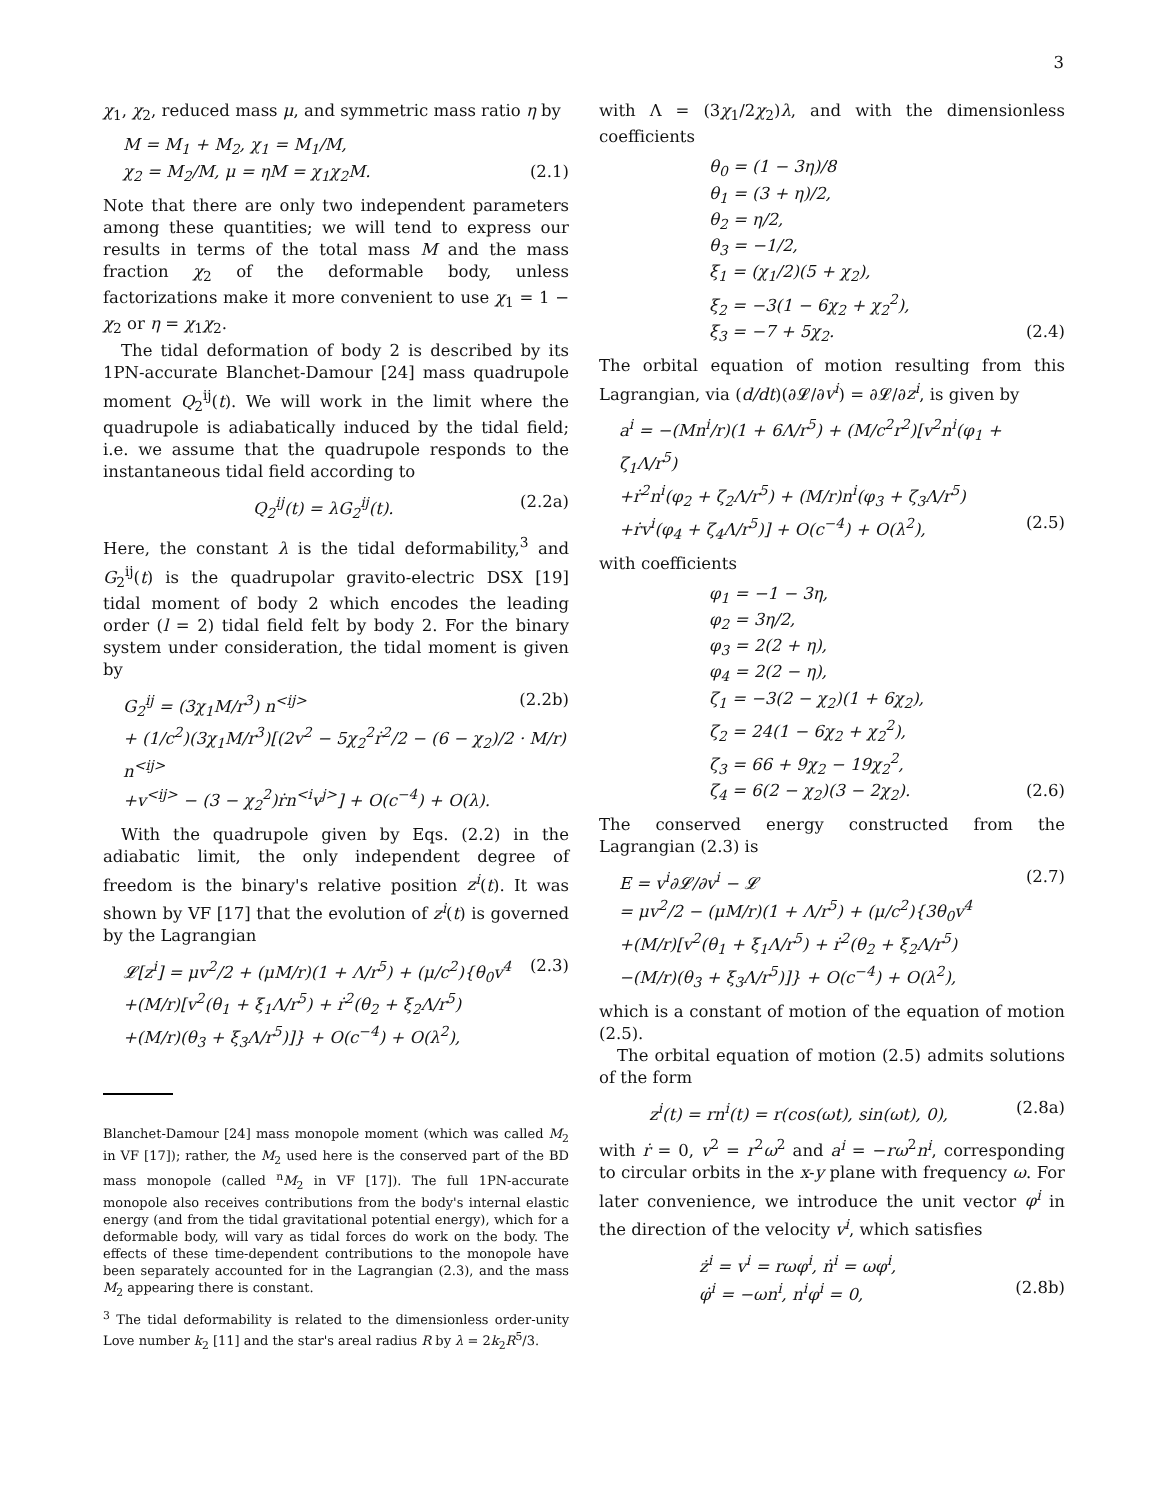3
χ<sub>1</sub>, χ<sub>2</sub>, reduced mass μ, and symmetric mass ratio η by
M = M<sub>1</sub> + M<sub>2</sub>, χ<sub>1</sub> = M<sub>1</sub>/M,
χ<sub>2</sub> = M<sub>2</sub>/M, μ = ηM = χ<sub>1</sub>χ<sub>2</sub>M. (2.1)
Note that there are only two independent parameters among these quantities; we will tend to express our results in terms of the total mass M and the mass fraction χ<sub>2</sub> of the deformable body, unless factorizations make it more convenient to use χ<sub>1</sub> = 1 − χ<sub>2</sub> or η = χ<sub>1</sub>χ<sub>2</sub>.
The tidal deformation of body 2 is described by its 1PN-accurate Blanchet-Damour [24] mass quadrupole moment Q<sub>2</sub><sup>ij</sup>(t). We will work in the limit where the quadrupole is adiabatically induced by the tidal field; i.e. we assume that the quadrupole responds to the instantaneous tidal field according to
Q<sub>2</sub><sup>ij</sup>(t) = λG<sub>2</sub><sup>ij</sup>(t). (2.2a)
Here, the constant λ is the tidal deformability,<sup>3</sup> and G<sub>2</sub><sup>ij</sup>(t) is the quadrupolar gravito-electric DSX [19] tidal moment of body 2 which encodes the leading order (l = 2) tidal field felt by body 2. For the binary system under consideration, the tidal moment is given by
G<sub>2</sub><sup>ij</sup> = (3χ<sub>1</sub>M/r<sup>3</sup>) n<sup><ij></sup> (2.2b)
+ (1/c<sup>2</sup>)(3χ<sub>1</sub>M/r<sup>3</sup>)[(2v<sup>2</sup> − 5χ<sub>2</sub><sup>2</sup>ṙ<sup>2</sup>/2 − (6 − χ<sub>2</sub>)/2 · M/r) n<sup><ij></sup>
+v<sup><ij></sup> − (3 − χ<sub>2</sub><sup>2</sup>)ṙn<sup><i</sup>v<sup>j></sup>] + O(c<sup>−4</sup>) + O(λ).
With the quadrupole given by Eqs. (2.2) in the adiabatic limit, the only independent degree of freedom is the binary's relative position z<sup>i</sup>(t). It was shown by VF [17] that the evolution of z<sup>i</sup>(t) is governed by the Lagrangian
𝓛[z<sup>i</sup>] = μv<sup>2</sup>/2 + (μM/r)(1 + Λ/r<sup>5</sup>) + (μ/c<sup>2</sup>){θ<sub>0</sub>v<sup>4</sup> (2.3)
+(M/r)[v<sup>2</sup>(θ<sub>1</sub> + ξ<sub>1</sub>Λ/r<sup>5</sup>) + ṙ<sup>2</sup>(θ<sub>2</sub> + ξ<sub>2</sub>Λ/r<sup>5</sup>)
+(M/r)(θ<sub>3</sub> + ξ<sub>3</sub>Λ/r<sup>5</sup>)]} + O(c<sup>−4</sup>) + O(λ<sup>2</sup>),
Blanchet-Damour [24] mass monopole moment (which was called M<sub>2</sub> in VF [17]); rather, the M<sub>2</sub> used here is the conserved part of the BD mass monopole (called <sup>n</sup>M<sub>2</sub> in VF [17]). The full 1PN-accurate monopole also receives contributions from the body's internal elastic energy (and from the tidal gravitational potential energy), which for a deformable body, will vary as tidal forces do work on the body. The effects of these time-dependent contributions to the monopole have been separately accounted for in the Lagrangian (2.3), and the mass M<sub>2</sub> appearing there is constant.
<sup>3</sup> The tidal deformability is related to the dimensionless order-unity Love number k<sub>2</sub> [11] and the star's areal radius R by λ = 2k<sub>2</sub>R<sup>5</sup>/3.
with Λ = (3χ<sub>1</sub>/2χ<sub>2</sub>)λ, and with the dimensionless coefficients
θ<sub>0</sub> = (1 − 3η)/8
θ<sub>1</sub> = (3 + η)/2,
θ<sub>2</sub> = η/2,
θ<sub>3</sub> = −1/2,
ξ<sub>1</sub> = (χ<sub>1</sub>/2)(5 + χ<sub>2</sub>),
ξ<sub>2</sub> = −3(1 − 6χ<sub>2</sub> + χ<sub>2</sub><sup>2</sup>),
ξ<sub>3</sub> = −7 + 5χ<sub>2</sub>. (2.4)
The orbital equation of motion resulting from this Lagrangian, via (d/dt)(∂𝓛/∂v<sup>i</sup>) = ∂𝓛/∂z<sup>i</sup>, is given by
a<sup>i</sup> = −(Mn<sup>i</sup>/r)(1 + 6Λ/r<sup>5</sup>) + (M/c<sup>2</sup>r<sup>2</sup>)[v<sup>2</sup>n<sup>i</sup>(φ<sub>1</sub> + ζ<sub>1</sub>Λ/r<sup>5</sup>)
+ṙ<sup>2</sup>n<sup>i</sup>(φ<sub>2</sub> + ζ<sub>2</sub>Λ/r<sup>5</sup>) + (M/r)n<sup>i</sup>(φ<sub>3</sub> + ζ<sub>3</sub>Λ/r<sup>5</sup>)
+ṙv<sup>i</sup>(φ<sub>4</sub> + ζ<sub>4</sub>Λ/r<sup>5</sup>)] + O(c<sup>−4</sup>) + O(λ<sup>2</sup>), (2.5)
with coefficients
φ<sub>1</sub> = −1 − 3η,
φ<sub>2</sub> = 3η/2,
φ<sub>3</sub> = 2(2 + η),
φ<sub>4</sub> = 2(2 − η),
ζ<sub>1</sub> = −3(2 − χ<sub>2</sub>)(1 + 6χ<sub>2</sub>),
ζ<sub>2</sub> = 24(1 − 6χ<sub>2</sub> + χ<sub>2</sub><sup>2</sup>),
ζ<sub>3</sub> = 66 + 9χ<sub>2</sub> − 19χ<sub>2</sub><sup>2</sup>,
ζ<sub>4</sub> = 6(2 − χ<sub>2</sub>)(3 − 2χ<sub>2</sub>). (2.6)
The conserved energy constructed from the Lagrangian (2.3) is
E = v<sup>i</sup>∂𝓛/∂v<sup>i</sup> − 𝓛 (2.7)
= μv<sup>2</sup>/2 − (μM/r)(1 + Λ/r<sup>5</sup>) + (μ/c<sup>2</sup>){3θ<sub>0</sub>v<sup>4</sup>
+(M/r)[v<sup>2</sup>(θ<sub>1</sub> + ξ<sub>1</sub>Λ/r<sup>5</sup>) + ṙ<sup>2</sup>(θ<sub>2</sub> + ξ<sub>2</sub>Λ/r<sup>5</sup>)
−(M/r)(θ<sub>3</sub> + ξ<sub>3</sub>Λ/r<sup>5</sup>)]} + O(c<sup>−4</sup>) + O(λ<sup>2</sup>),
which is a constant of motion of the equation of motion (2.5).
The orbital equation of motion (2.5) admits solutions of the form
z<sup>i</sup>(t) = rn<sup>i</sup>(t) = r(cos(ωt), sin(ωt), 0), (2.8a)
with ṙ = 0, v<sup>2</sup> = r<sup>2</sup>ω<sup>2</sup> and a<sup>i</sup> = −rω<sup>2</sup>n<sup>i</sup>, corresponding to circular orbits in the x-y plane with frequency ω. For later convenience, we introduce the unit vector φ<sup>i</sup> in the direction of the velocity v<sup>i</sup>, which satisfies
ż<sup>i</sup> = v<sup>i</sup> = rωφ<sup>i</sup>, ṅ<sup>i</sup> = ωφ<sup>i</sup>,
φ̇<sup>i</sup> = −ωn<sup>i</sup>, n<sup>i</sup>φ<sup>i</sup> = 0, (2.8b)